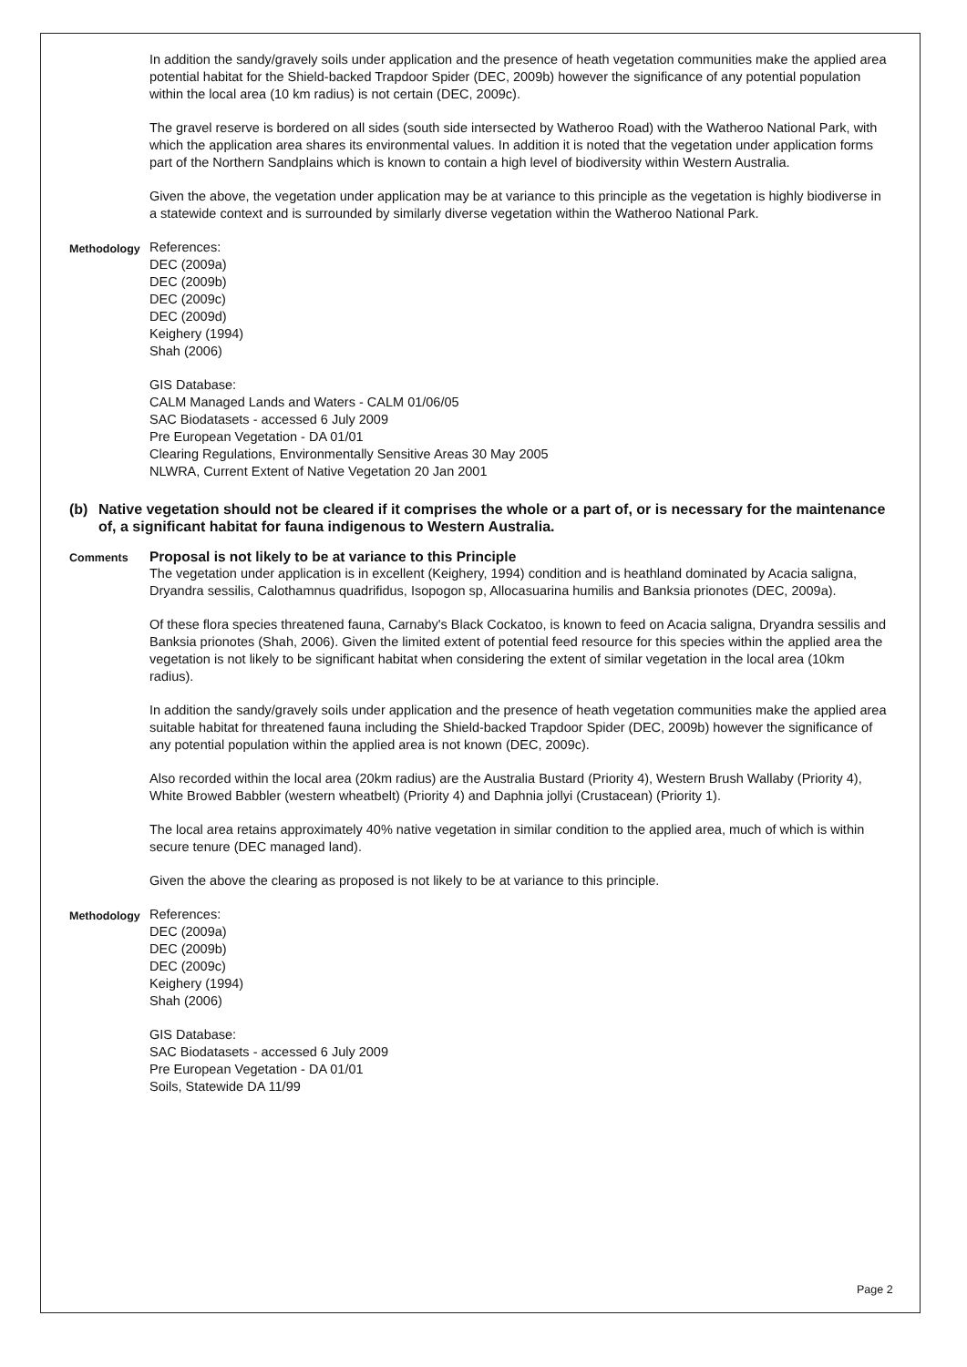In addition the sandy/gravely soils under application and the presence of heath vegetation communities make the applied area potential habitat for the Shield-backed Trapdoor Spider (DEC, 2009b) however the significance of any potential population within the local area (10 km radius) is not certain (DEC, 2009c).
The gravel reserve is bordered on all sides (south side intersected by Watheroo Road) with the Watheroo National Park, with which the application area shares its environmental values. In addition it is noted that the vegetation under application forms part of the Northern Sandplains which is known to contain a high level of biodiversity within Western Australia.
Given the above, the vegetation under application may be at variance to this principle as the vegetation is highly biodiverse in a statewide context and is surrounded by similarly diverse vegetation within the Watheroo National Park.
Methodology
References:
DEC (2009a)
DEC (2009b)
DEC (2009c)
DEC (2009d)
Keighery (1994)
Shah (2006)
GIS Database:
CALM Managed Lands and Waters - CALM 01/06/05
SAC Biodatasets - accessed 6 July 2009
Pre European Vegetation - DA 01/01
Clearing Regulations, Environmentally Sensitive Areas 30 May 2005
NLWRA, Current Extent of Native Vegetation 20 Jan 2001
(b) Native vegetation should not be cleared if it comprises the whole or a part of, or is necessary for the maintenance of, a significant habitat for fauna indigenous to Western Australia.
Comments
Proposal is not likely to be at variance to this Principle
The vegetation under application is in excellent (Keighery, 1994) condition and is heathland dominated by Acacia saligna, Dryandra sessilis, Calothamnus quadrifidus, Isopogon sp, Allocasuarina humilis and Banksia prionotes (DEC, 2009a).
Of these flora species threatened fauna, Carnaby's Black Cockatoo, is known to feed on Acacia saligna, Dryandra sessilis and Banksia prionotes (Shah, 2006). Given the limited extent of potential feed resource for this species within the applied area the vegetation is not likely to be significant habitat when considering the extent of similar vegetation in the local area (10km radius).
In addition the sandy/gravely soils under application and the presence of heath vegetation communities make the applied area suitable habitat for threatened fauna including the Shield-backed Trapdoor Spider (DEC, 2009b) however the significance of any potential population within the applied area is not known (DEC, 2009c).
Also recorded within the local area (20km radius) are the Australia Bustard (Priority 4), Western Brush Wallaby (Priority 4), White Browed Babbler (western wheatbelt) (Priority 4) and Daphnia jollyi (Crustacean) (Priority 1).
The local area retains approximately 40% native vegetation in similar condition to the applied area, much of which is within secure tenure (DEC managed land).
Given the above the clearing as proposed is not likely to be at variance to this principle.
Methodology
References:
DEC (2009a)
DEC (2009b)
DEC (2009c)
Keighery (1994)
Shah (2006)
GIS Database:
SAC Biodatasets - accessed 6 July 2009
Pre European Vegetation - DA 01/01
Soils, Statewide DA 11/99
Page 2